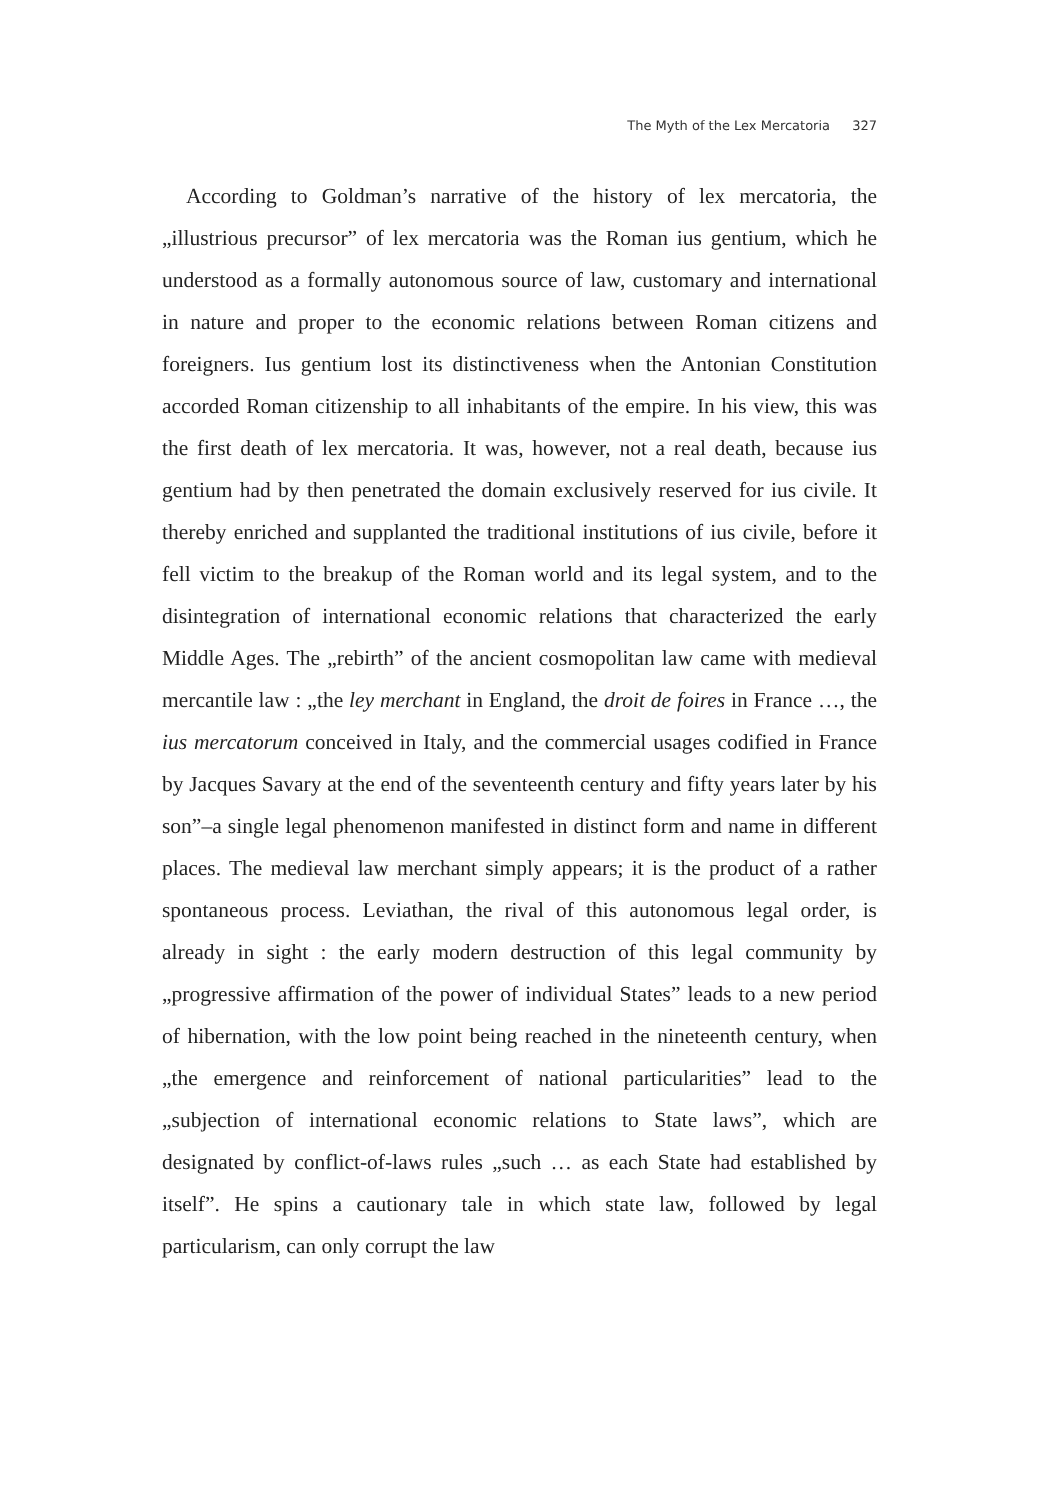The Myth of the Lex Mercatoria 327
According to Goldman’s narrative of the history of lex mercatoria, the „illustrious precursor” of lex mercatoria was the Roman ius gentium, which he understood as a formally autonomous source of law, customary and international in nature and proper to the economic relations between Roman citizens and foreigners. Ius gentium lost its distinctiveness when the Antonian Constitution accorded Roman citizenship to all inhabitants of the empire. In his view, this was the first death of lex mercatoria. It was, however, not a real death, because ius gentium had by then penetrated the domain exclusively reserved for ius civile. It thereby enriched and supplanted the traditional institutions of ius civile, before it fell victim to the breakup of the Roman world and its legal system, and to the disintegration of international economic relations that characterized the early Middle Ages. The „rebirth” of the ancient cosmopolitan law came with medieval mercantile law : „the ley merchant in England, the droit de foires in France …, the ius mercatorum conceived in Italy, and the commercial usages codified in France by Jacques Savary at the end of the seventeenth century and fifty years later by his son”–a single legal phenomenon manifested in distinct form and name in different places. The medieval law merchant simply appears; it is the product of a rather spontaneous process. Leviathan, the rival of this autonomous legal order, is already in sight : the early modern destruction of this legal community by „progressive affirmation of the power of individual States” leads to a new period of hibernation, with the low point being reached in the nineteenth century, when „the emergence and reinforcement of national particularities” lead to the „subjection of international economic relations to State laws”, which are designated by conflict-of-laws rules „such … as each State had established by itself”. He spins a cautionary tale in which state law, followed by legal particularism, can only corrupt the law